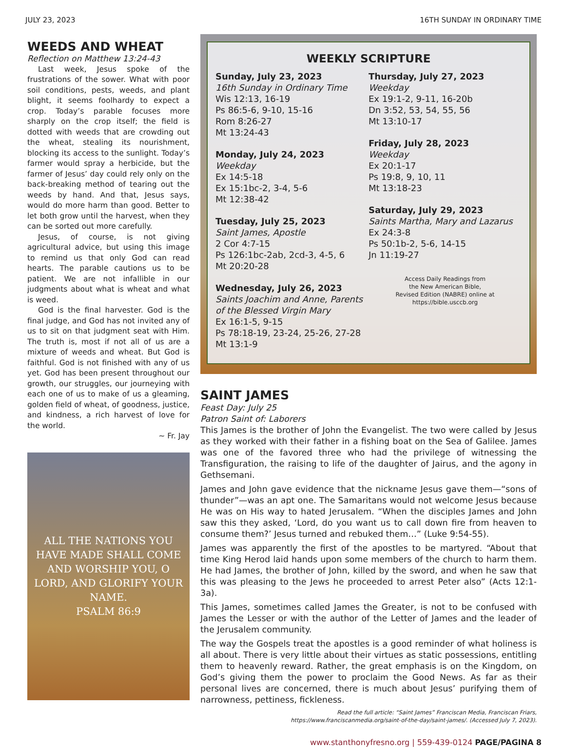JULY 23, 2023 16TH SUNDAY IN ORDINARY TIME
WEEDS AND WHEAT
Reflection on Matthew 13:24-43
Last week, Jesus spoke of the frustrations of the sower. What with poor soil conditions, pests, weeds, and plant blight, it seems foolhardy to expect a crop. Today’s parable focuses more sharply on the crop itself; the field is dotted with weeds that are crowding out the wheat, stealing its nourishment, blocking its access to the sunlight. Today’s farmer would spray a herbicide, but the farmer of Jesus’ day could rely only on the back-breaking method of tearing out the weeds by hand. And that, Jesus says, would do more harm than good. Better to let both grow until the harvest, when they can be sorted out more carefully.
Jesus, of course, is not giving agricultural advice, but using this image to remind us that only God can read hearts. The parable cautions us to be patient. We are not infallible in our judgments about what is wheat and what is weed.
God is the final harvester. God is the final judge, and God has not invited any of us to sit on that judgment seat with Him. The truth is, most if not all of us are a mixture of weeds and wheat. But God is faithful. God is not finished with any of us yet. God has been present throughout our growth, our struggles, our journeying with each one of us to make of us a gleaming, golden field of wheat, of goodness, justice, and kindness, a rich harvest of love for the world.
~ Fr. Jay
ALL THE NATIONS YOU HAVE MADE SHALL COME AND WORSHIP YOU, O LORD, AND GLORIFY YOUR NAME.
PSALM 86:9
WEEKLY SCRIPTURE
Sunday, July 23, 2023
16th Sunday in Ordinary Time
Wis 12:13, 16-19
Ps 86:5-6, 9-10, 15-16
Rom 8:26-27
Mt 13:24-43
Monday, July 24, 2023
Weekday
Ex 14:5-18
Ex 15:1bc-2, 3-4, 5-6
Mt 12:38-42
Tuesday, July 25, 2023
Saint James, Apostle
2 Cor 4:7-15
Ps 126:1bc-2ab, 2cd-3, 4-5, 6
Mt 20:20-28
Wednesday, July 26, 2023
Saints Joachim and Anne, Parents of the Blessed Virgin Mary
Ex 16:1-5, 9-15
Ps 78:18-19, 23-24, 25-26, 27-28
Mt 13:1-9
Thursday, July 27, 2023
Weekday
Ex 19:1-2, 9-11, 16-20b
Dn 3:52, 53, 54, 55, 56
Mt 13:10-17
Friday, July 28, 2023
Weekday
Ex 20:1-17
Ps 19:8, 9, 10, 11
Mt 13:18-23
Saturday, July 29, 2023
Saints Martha, Mary and Lazarus
Ex 24:3-8
Ps 50:1b-2, 5-6, 14-15
Jn 11:19-27
Access Daily Readings from
the New American Bible,
Revised Edition (NABRE) online at
https://bible.usccb.org
SAINT JAMES
Feast Day: July 25
Patron Saint of: Laborers
This James is the brother of John the Evangelist. The two were called by Jesus as they worked with their father in a fishing boat on the Sea of Galilee. James was one of the favored three who had the privilege of witnessing the Transfiguration, the raising to life of the daughter of Jairus, and the agony in Gethsemani.
James and John gave evidence that the nickname Jesus gave them—“sons of thunder”—was an apt one. The Samaritans would not welcome Jesus because He was on His way to hated Jerusalem. “When the disciples James and John saw this they asked, ‘Lord, do you want us to call down fire from heaven to consume them?’ Jesus turned and rebuked them…” (Luke 9:54-55).
James was apparently the first of the apostles to be martyred. “About that time King Herod laid hands upon some members of the church to harm them. He had James, the brother of John, killed by the sword, and when he saw that this was pleasing to the Jews he proceeded to arrest Peter also” (Acts 12:1-3a).
This James, sometimes called James the Greater, is not to be confused with James the Lesser or with the author of the Letter of James and the leader of the Jerusalem community.
The way the Gospels treat the apostles is a good reminder of what holiness is all about. There is very little about their virtues as static possessions, entitling them to heavenly reward. Rather, the great emphasis is on the Kingdom, on God’s giving them the power to proclaim the Good News. As far as their personal lives are concerned, there is much about Jesus’ purifying them of narrowness, pettiness, fickleness.
Read the full article: “Saint James” Franciscan Media, Franciscan Friars,
https://www.franciscanmedia.org/saint-of-the-day/saint-james/. (Accessed July 7, 2023).
www.stanthonyfresno.org | 559-439-0124 PAGE/PAGINA 8